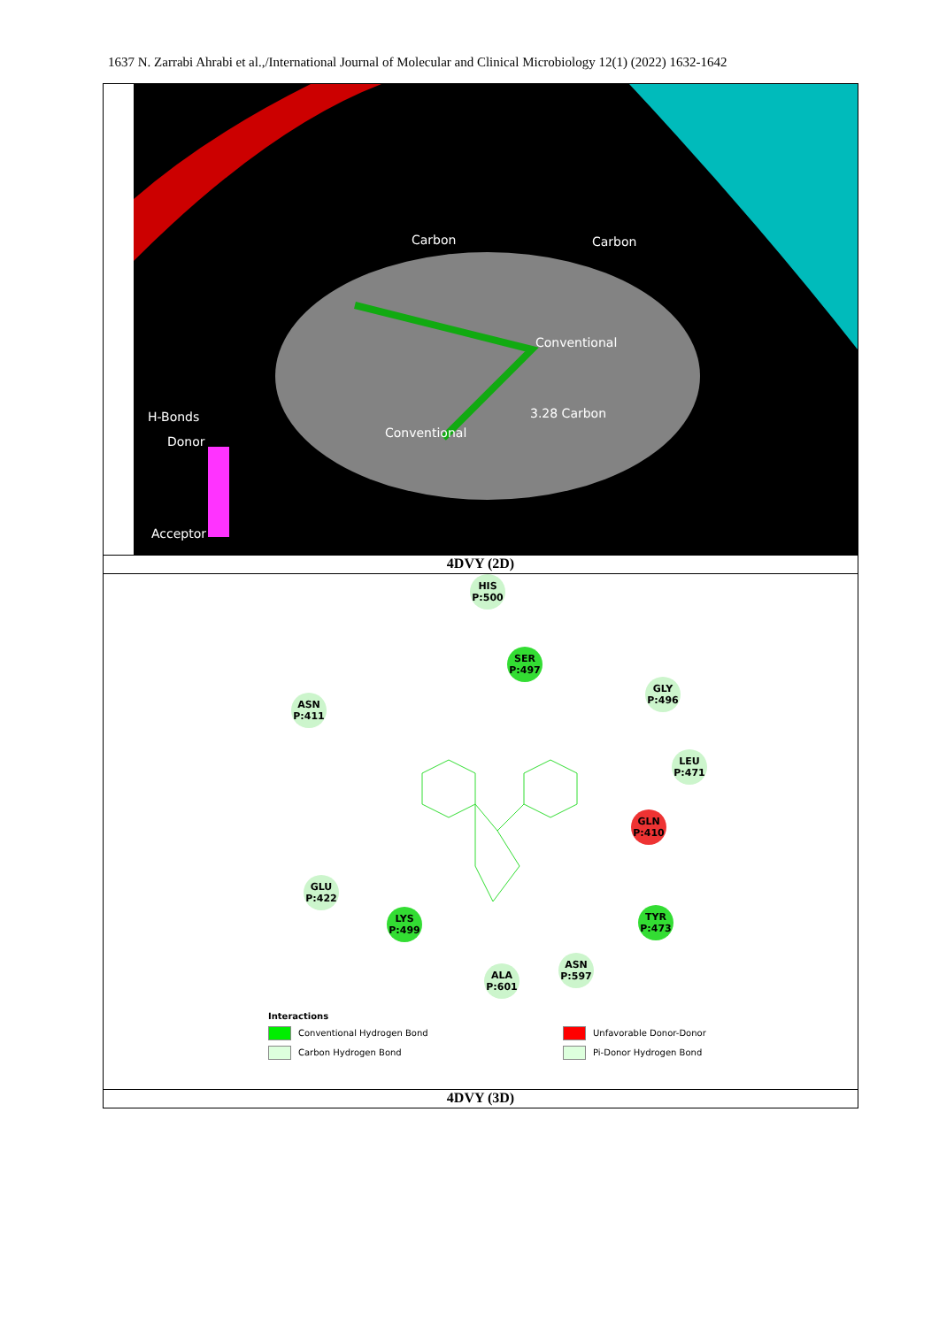1637 N. Zarrabi Ahrabi et al.,/International Journal of Molecular and Clinical Microbiology 12(1) (2022) 1632-1642
H-Bonds
Donor
Acceptor
Carbon Carbon
Conventional
3.28 Carbon
Conventional
4DVY (2D)
HIS
P:500
SER
P:497
GLY
P:496
ASN
P:411
LEU
P:471
GLN
P:410
GLU
P:422
LYS
P:499
TYR
P:473
ASN
P:597
ALA
P:601
Interactions
Conventional Hydrogen Bond Unfavorable Donor-Donor
Carbon Hydrogen Bond Pi-Donor Hydrogen Bond
4DVY (3D)